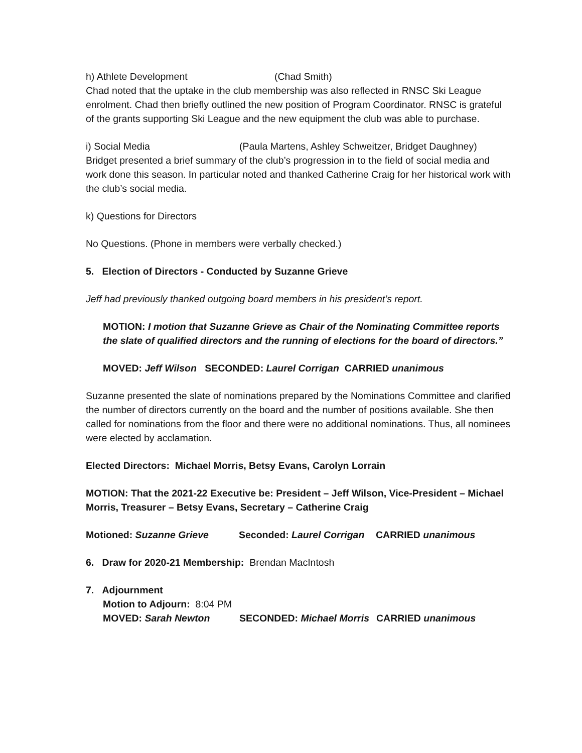h) Athlete Development (Chad Smith)
Chad noted that the uptake in the club membership was also reflected in RNSC Ski League enrolment. Chad then briefly outlined the new position of Program Coordinator. RNSC is grateful of the grants supporting Ski League and the new equipment the club was able to purchase.
i) Social Media (Paula Martens, Ashley Schweitzer, Bridget Daughney)
Bridget presented a brief summary of the club’s progression in to the field of social media and work done this season. In particular noted and thanked Catherine Craig for her historical work with the club’s social media.
k) Questions for Directors
No Questions. (Phone in members were verbally checked.)
5. Election of Directors - Conducted by Suzanne Grieve
Jeff had previously thanked outgoing board members in his president’s report.
MOTION: I motion that Suzanne Grieve as Chair of the Nominating Committee reports the slate of qualified directors and the running of elections for the board of directors.”
MOVED: Jeff Wilson SECONDED: Laurel Corrigan CARRIED unanimous
Suzanne presented the slate of nominations prepared by the Nominations Committee and clarified the number of directors currently on the board and the number of positions available. She then called for nominations from the floor and there were no additional nominations. Thus, all nominees were elected by acclamation.
Elected Directors: Michael Morris, Betsy Evans, Carolyn Lorrain
MOTION: That the 2021-22 Executive be: President – Jeff Wilson, Vice-President – Michael Morris, Treasurer – Betsy Evans, Secretary – Catherine Craig
Motioned: Suzanne Grieve Seconded: Laurel Corrigan CARRIED unanimous
6. Draw for 2020-21 Membership: Brendan MacIntosh
7. Adjournment
Motion to Adjourn: 8:04 PM
MOVED: Sarah Newton SECONDED: Michael Morris CARRIED unanimous